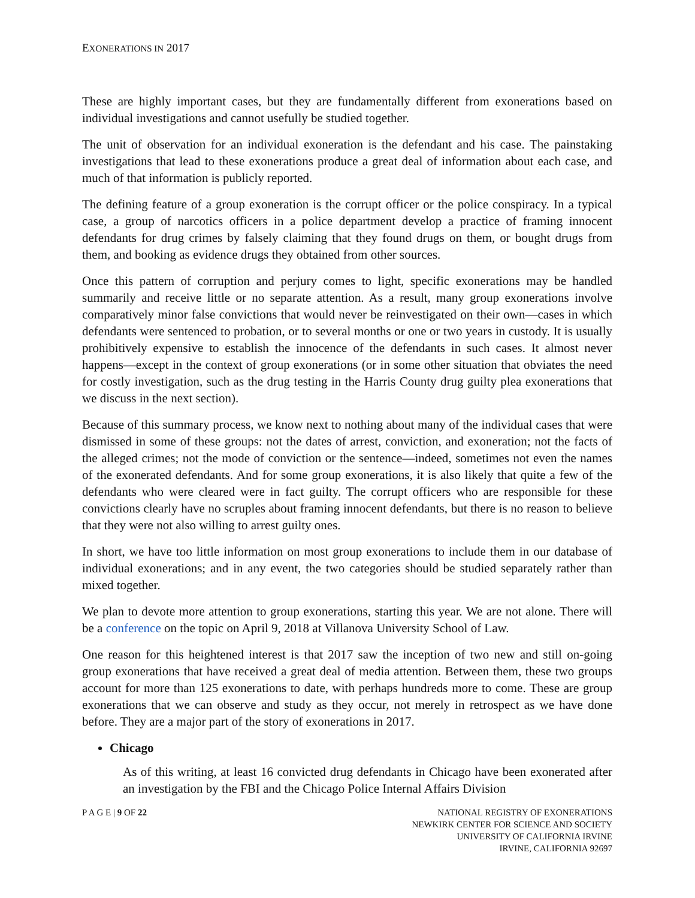EXONERATIONS IN 2017
These are highly important cases, but they are fundamentally different from exonerations based on individual investigations and cannot usefully be studied together.
The unit of observation for an individual exoneration is the defendant and his case. The painstaking investigations that lead to these exonerations produce a great deal of information about each case, and much of that information is publicly reported.
The defining feature of a group exoneration is the corrupt officer or the police conspiracy. In a typical case, a group of narcotics officers in a police department develop a practice of framing innocent defendants for drug crimes by falsely claiming that they found drugs on them, or bought drugs from them, and booking as evidence drugs they obtained from other sources.
Once this pattern of corruption and perjury comes to light, specific exonerations may be handled summarily and receive little or no separate attention. As a result, many group exonerations involve comparatively minor false convictions that would never be reinvestigated on their own—cases in which defendants were sentenced to probation, or to several months or one or two years in custody. It is usually prohibitively expensive to establish the innocence of the defendants in such cases. It almost never happens—except in the context of group exonerations (or in some other situation that obviates the need for costly investigation, such as the drug testing in the Harris County drug guilty plea exonerations that we discuss in the next section).
Because of this summary process, we know next to nothing about many of the individual cases that were dismissed in some of these groups: not the dates of arrest, conviction, and exoneration; not the facts of the alleged crimes; not the mode of conviction or the sentence—indeed, sometimes not even the names of the exonerated defendants. And for some group exonerations, it is also likely that quite a few of the defendants who were cleared were in fact guilty. The corrupt officers who are responsible for these convictions clearly have no scruples about framing innocent defendants, but there is no reason to believe that they were not also willing to arrest guilty ones.
In short, we have too little information on most group exonerations to include them in our database of individual exonerations; and in any event, the two categories should be studied separately rather than mixed together.
We plan to devote more attention to group exonerations, starting this year. We are not alone. There will be a conference on the topic on April 9, 2018 at Villanova University School of Law.
One reason for this heightened interest is that 2017 saw the inception of two new and still on-going group exonerations that have received a great deal of media attention. Between them, these two groups account for more than 125 exonerations to date, with perhaps hundreds more to come. These are group exonerations that we can observe and study as they occur, not merely in retrospect as we have done before. They are a major part of the story of exonerations in 2017.
Chicago
As of this writing, at least 16 convicted drug defendants in Chicago have been exonerated after an investigation by the FBI and the Chicago Police Internal Affairs Division
P A G E | 9 OF 22 NATIONAL REGISTRY OF EXONERATIONS
NEWKIRK CENTER FOR SCIENCE AND SOCIETY
UNIVERSITY OF CALIFORNIA IRVINE
IRVINE, CALIFORNIA 92697